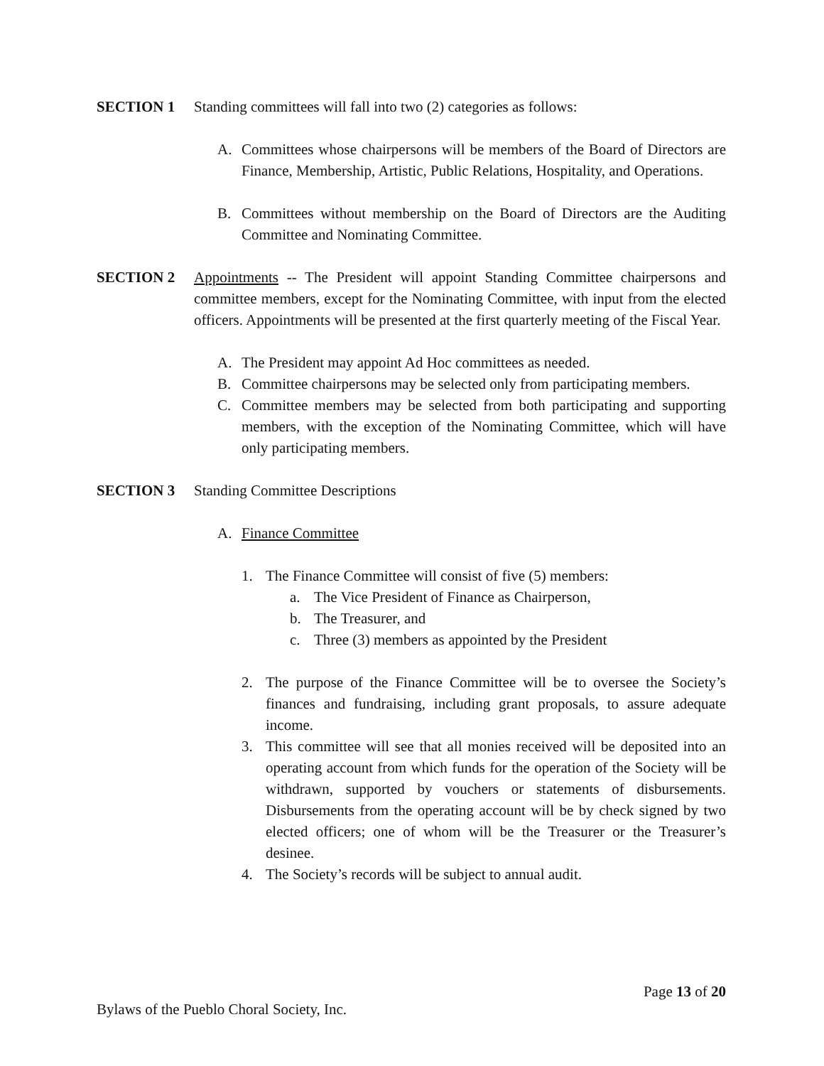SECTION 1 Standing committees will fall into two (2) categories as follows:
A. Committees whose chairpersons will be members of the Board of Directors are Finance, Membership, Artistic, Public Relations, Hospitality, and Operations.
B. Committees without membership on the Board of Directors are the Auditing Committee and Nominating Committee.
SECTION 2 Appointments -- The President will appoint Standing Committee chairpersons and committee members, except for the Nominating Committee, with input from the elected officers. Appointments will be presented at the first quarterly meeting of the Fiscal Year.
A. The President may appoint Ad Hoc committees as needed.
B. Committee chairpersons may be selected only from participating members.
C. Committee members may be selected from both participating and supporting members, with the exception of the Nominating Committee, which will have only participating members.
SECTION 3 Standing Committee Descriptions
A. Finance Committee
1. The Finance Committee will consist of five (5) members:
a. The Vice President of Finance as Chairperson,
b. The Treasurer, and
c. Three (3) members as appointed by the President
2. The purpose of the Finance Committee will be to oversee the Society’s finances and fundraising, including grant proposals, to assure adequate income.
3. This committee will see that all monies received will be deposited into an operating account from which funds for the operation of the Society will be withdrawn, supported by vouchers or statements of disbursements. Disbursements from the operating account will be by check signed by two elected officers; one of whom will be the Treasurer or the Treasurer’s desinee.
4. The Society’s records will be subject to annual audit.
Page 13 of 20
Bylaws of the Pueblo Choral Society, Inc.